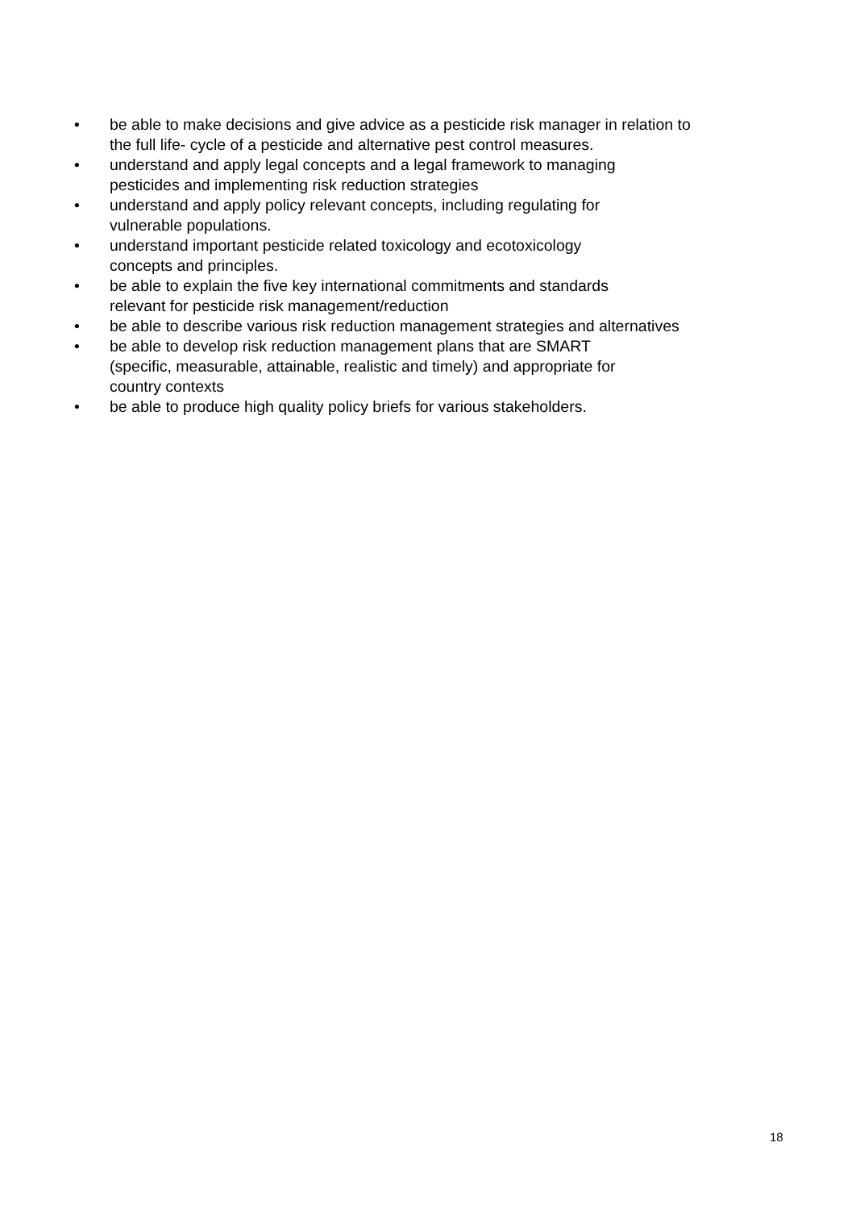• be able to make decisions and give advice as a pesticide risk manager in relation to
the full life- cycle of a pesticide and alternative pest control measures.
• understand and apply legal concepts and a legal framework to managing
pesticides and implementing risk reduction strategies
• understand and apply policy relevant concepts, including regulating for
vulnerable populations.
• understand important pesticide related toxicology and ecotoxicology
concepts and principles.
• be able to explain the five key international commitments and standards
relevant for pesticide risk management/reduction
• be able to describe various risk reduction management strategies and alternatives
• be able to develop risk reduction management plans that are SMART
(specific, measurable, attainable, realistic and timely) and appropriate for
country contexts
• be able to produce high quality policy briefs for various stakeholders.
18